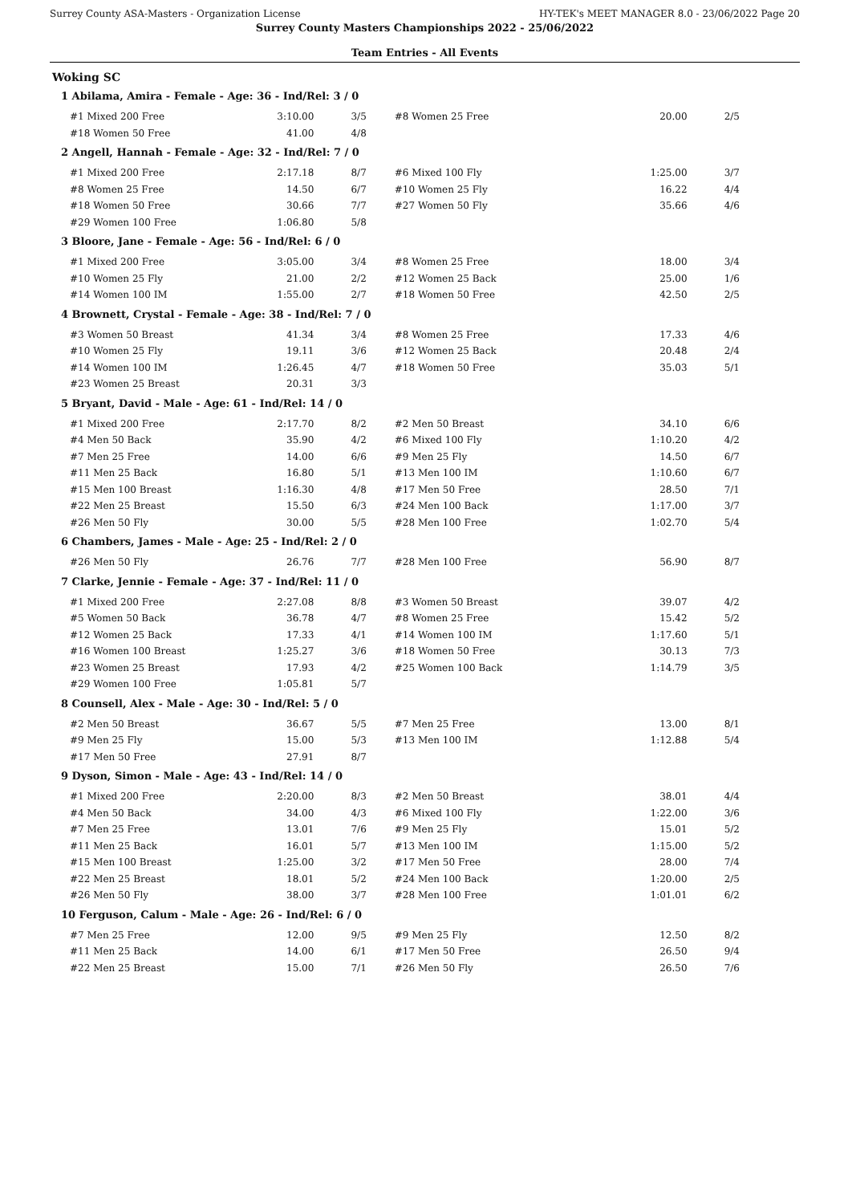Surrey County ASA-Masters - Organization License HY-TEK's MEET MANAGER 8.0 - 23/06/2022 Page 20
Surrey County Masters Championships 2022 - 25/06/2022
Team Entries - All Events
Woking SC
1 Abilama, Amira - Female - Age: 36 - Ind/Rel: 3 / 0
| #1 Mixed 200 Free | 3:10.00 | 3/5 | #8 Women 25 Free | 20.00 | 2/5 |
| #18 Women 50 Free | 41.00 | 4/8 | | | |
2 Angell, Hannah - Female - Age: 32 - Ind/Rel: 7 / 0
| #1 Mixed 200 Free | 2:17.18 | 8/7 | #6 Mixed 100 Fly | 1:25.00 | 3/7 |
| #8 Women 25 Free | 14.50 | 6/7 | #10 Women 25 Fly | 16.22 | 4/4 |
| #18 Women 50 Free | 30.66 | 7/7 | #27 Women 50 Fly | 35.66 | 4/6 |
| #29 Women 100 Free | 1:06.80 | 5/8 | | | |
3 Bloore, Jane - Female - Age: 56 - Ind/Rel: 6 / 0
| #1 Mixed 200 Free | 3:05.00 | 3/4 | #8 Women 25 Free | 18.00 | 3/4 |
| #10 Women 25 Fly | 21.00 | 2/2 | #12 Women 25 Back | 25.00 | 1/6 |
| #14 Women 100 IM | 1:55.00 | 2/7 | #18 Women 50 Free | 42.50 | 2/5 |
4 Brownett, Crystal - Female - Age: 38 - Ind/Rel: 7 / 0
| #3 Women 50 Breast | 41.34 | 3/4 | #8 Women 25 Free | 17.33 | 4/6 |
| #10 Women 25 Fly | 19.11 | 3/6 | #12 Women 25 Back | 20.48 | 2/4 |
| #14 Women 100 IM | 1:26.45 | 4/7 | #18 Women 50 Free | 35.03 | 5/1 |
| #23 Women 25 Breast | 20.31 | 3/3 | | | |
5 Bryant, David - Male - Age: 61 - Ind/Rel: 14 / 0
| #1 Mixed 200 Free | 2:17.70 | 8/2 | #2 Men 50 Breast | 34.10 | 6/6 |
| #4 Men 50 Back | 35.90 | 4/2 | #6 Mixed 100 Fly | 1:10.20 | 4/2 |
| #7 Men 25 Free | 14.00 | 6/6 | #9 Men 25 Fly | 14.50 | 6/7 |
| #11 Men 25 Back | 16.80 | 5/1 | #13 Men 100 IM | 1:10.60 | 6/7 |
| #15 Men 100 Breast | 1:16.30 | 4/8 | #17 Men 50 Free | 28.50 | 7/1 |
| #22 Men 25 Breast | 15.50 | 6/3 | #24 Men 100 Back | 1:17.00 | 3/7 |
| #26 Men 50 Fly | 30.00 | 5/5 | #28 Men 100 Free | 1:02.70 | 5/4 |
6 Chambers, James - Male - Age: 25 - Ind/Rel: 2 / 0
| #26 Men 50 Fly | 26.76 | 7/7 | #28 Men 100 Free | 56.90 | 8/7 |
7 Clarke, Jennie - Female - Age: 37 - Ind/Rel: 11 / 0
| #1 Mixed 200 Free | 2:27.08 | 8/8 | #3 Women 50 Breast | 39.07 | 4/2 |
| #5 Women 50 Back | 36.78 | 4/7 | #8 Women 25 Free | 15.42 | 5/2 |
| #12 Women 25 Back | 17.33 | 4/1 | #14 Women 100 IM | 1:17.60 | 5/1 |
| #16 Women 100 Breast | 1:25.27 | 3/6 | #18 Women 50 Free | 30.13 | 7/3 |
| #23 Women 25 Breast | 17.93 | 4/2 | #25 Women 100 Back | 1:14.79 | 3/5 |
| #29 Women 100 Free | 1:05.81 | 5/7 | | | |
8 Counsell, Alex - Male - Age: 30 - Ind/Rel: 5 / 0
| #2 Men 50 Breast | 36.67 | 5/5 | #7 Men 25 Free | 13.00 | 8/1 |
| #9 Men 25 Fly | 15.00 | 5/3 | #13 Men 100 IM | 1:12.88 | 5/4 |
| #17 Men 50 Free | 27.91 | 8/7 | | | |
9 Dyson, Simon - Male - Age: 43 - Ind/Rel: 14 / 0
| #1 Mixed 200 Free | 2:20.00 | 8/3 | #2 Men 50 Breast | 38.01 | 4/4 |
| #4 Men 50 Back | 34.00 | 4/3 | #6 Mixed 100 Fly | 1:22.00 | 3/6 |
| #7 Men 25 Free | 13.01 | 7/6 | #9 Men 25 Fly | 15.01 | 5/2 |
| #11 Men 25 Back | 16.01 | 5/7 | #13 Men 100 IM | 1:15.00 | 5/2 |
| #15 Men 100 Breast | 1:25.00 | 3/2 | #17 Men 50 Free | 28.00 | 7/4 |
| #22 Men 25 Breast | 18.01 | 5/2 | #24 Men 100 Back | 1:20.00 | 2/5 |
| #26 Men 50 Fly | 38.00 | 3/7 | #28 Men 100 Free | 1:01.01 | 6/2 |
10 Ferguson, Calum - Male - Age: 26 - Ind/Rel: 6 / 0
| #7 Men 25 Free | 12.00 | 9/5 | #9 Men 25 Fly | 12.50 | 8/2 |
| #11 Men 25 Back | 14.00 | 6/1 | #17 Men 50 Free | 26.50 | 9/4 |
| #22 Men 25 Breast | 15.00 | 7/1 | #26 Men 50 Fly | 26.50 | 7/6 |